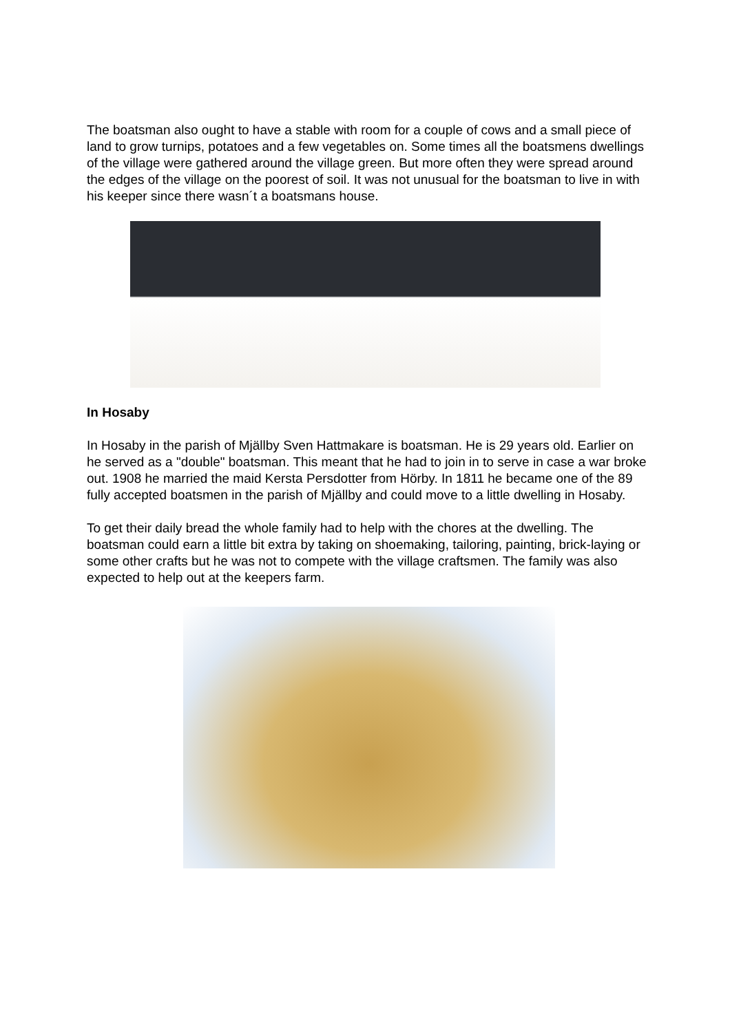The boatsman also ought to have a stable with room for a couple of cows and a small piece of land to grow turnips, potatoes and a few vegetables on. Some times all the boatsmens dwellings of the village were gathered around the village green. But more often they were spread around the edges of the village on the poorest of soil. It was not unusual for the boatsman to live in with his keeper since there wasn´t a boatsmans house.
In Hosaby
In Hosaby in the parish of Mjällby Sven Hattmakare is boatsman. He is 29 years old. Earlier on he served as a "double" boatsman. This meant that he had to join in to serve in case a war broke out. 1908 he married the maid Kersta Persdotter from Hörby. In 1811 he became one of the 89 fully accepted boatsmen in the parish of Mjällby and could move to a little dwelling in Hosaby.
To get their daily bread the whole family had to help with the chores at the dwelling. The boatsman could earn a little bit extra by taking on shoemaking, tailoring, painting, brick-laying or some other crafts but he was not to compete with the village craftsmen. The family was also expected to help out at the keepers farm.